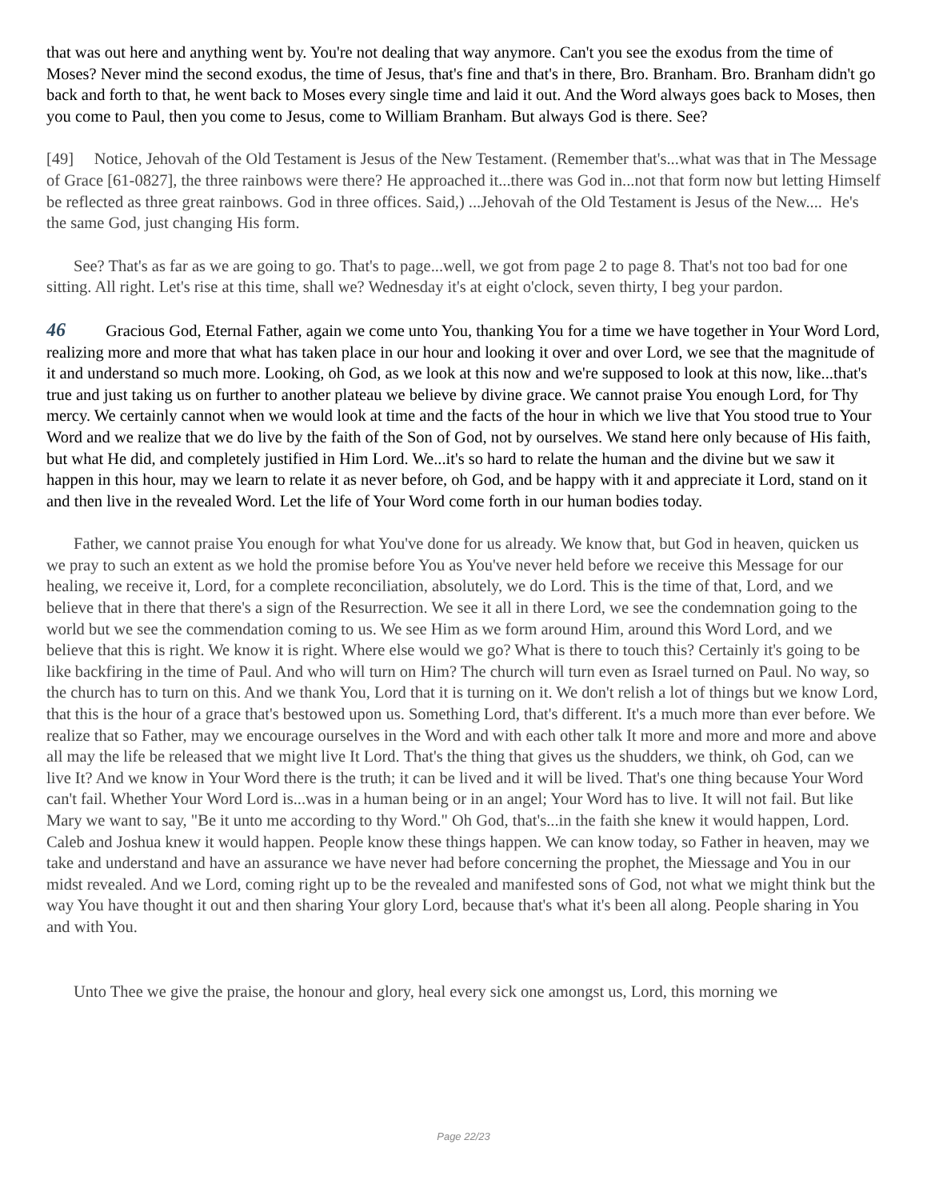that was out here and anything went by. You're not dealing that way anymore. Can't you see the exodus from the time of Moses? Never mind the second exodus, the time of Jesus, that's fine and that's in there, Bro. Branham. Bro. Branham didn't go back and forth to that, he went back to Moses every single time and laid it out. And the Word always goes back to Moses, then you come to Paul, then you come to Jesus, come to William Branham. But always God is there. See?
[49] Notice, Jehovah of the Old Testament is Jesus of the New Testament. (Remember that's...what was that in The Message of Grace [61-0827], the three rainbows were there? He approached it...there was God in...not that form now but letting Himself be reflected as three great rainbows. God in three offices. Said,) ...Jehovah of the Old Testament is Jesus of the New.... He's the same God, just changing His form.
See? That's as far as we are going to go. That's to page...well, we got from page 2 to page 8. That's not too bad for one sitting. All right. Let's rise at this time, shall we? Wednesday it's at eight o'clock, seven thirty, I beg your pardon.
46 Gracious God, Eternal Father, again we come unto You, thanking You for a time we have together in Your Word Lord, realizing more and more that what has taken place in our hour and looking it over and over Lord, we see that the magnitude of it and understand so much more. Looking, oh God, as we look at this now and we're supposed to look at this now, like...that's true and just taking us on further to another plateau we believe by divine grace. We cannot praise You enough Lord, for Thy mercy. We certainly cannot when we would look at time and the facts of the hour in which we live that You stood true to Your Word and we realize that we do live by the faith of the Son of God, not by ourselves. We stand here only because of His faith, but what He did, and completely justified in Him Lord. We...it's so hard to relate the human and the divine but we saw it happen in this hour, may we learn to relate it as never before, oh God, and be happy with it and appreciate it Lord, stand on it and then live in the revealed Word. Let the life of Your Word come forth in our human bodies today.
Father, we cannot praise You enough for what You've done for us already. We know that, but God in heaven, quicken us we pray to such an extent as we hold the promise before You as You've never held before we receive this Message for our healing, we receive it, Lord, for a complete reconciliation, absolutely, we do Lord. This is the time of that, Lord, and we believe that in there that there's a sign of the Resurrection. We see it all in there Lord, we see the condemnation going to the world but we see the commendation coming to us. We see Him as we form around Him, around this Word Lord, and we believe that this is right. We know it is right. Where else would we go? What is there to touch this? Certainly it's going to be like backfiring in the time of Paul. And who will turn on Him? The church will turn even as Israel turned on Paul. No way, so the church has to turn on this. And we thank You, Lord that it is turning on it. We don't relish a lot of things but we know Lord, that this is the hour of a grace that's bestowed upon us. Something Lord, that's different. It's a much more than ever before. We realize that so Father, may we encourage ourselves in the Word and with each other talk It more and more and more and above all may the life be released that we might live It Lord. That's the thing that gives us the shudders, we think, oh God, can we live It? And we know in Your Word there is the truth; it can be lived and it will be lived. That's one thing because Your Word can't fail. Whether Your Word Lord is...was in a human being or in an angel; Your Word has to live. It will not fail. But like Mary we want to say, "Be it unto me according to thy Word." Oh God, that's...in the faith she knew it would happen, Lord. Caleb and Joshua knew it would happen. People know these things happen. We can know today, so Father in heaven, may we take and understand and have an assurance we have never had before concerning the prophet, the Miessage and You in our midst revealed. And we Lord, coming right up to be the revealed and manifested sons of God, not what we might think but the way You have thought it out and then sharing Your glory Lord, because that's what it's been all along. People sharing in You and with You.
Unto Thee we give the praise, the honour and glory, heal every sick one amongst us, Lord, this morning we
Page 22/23